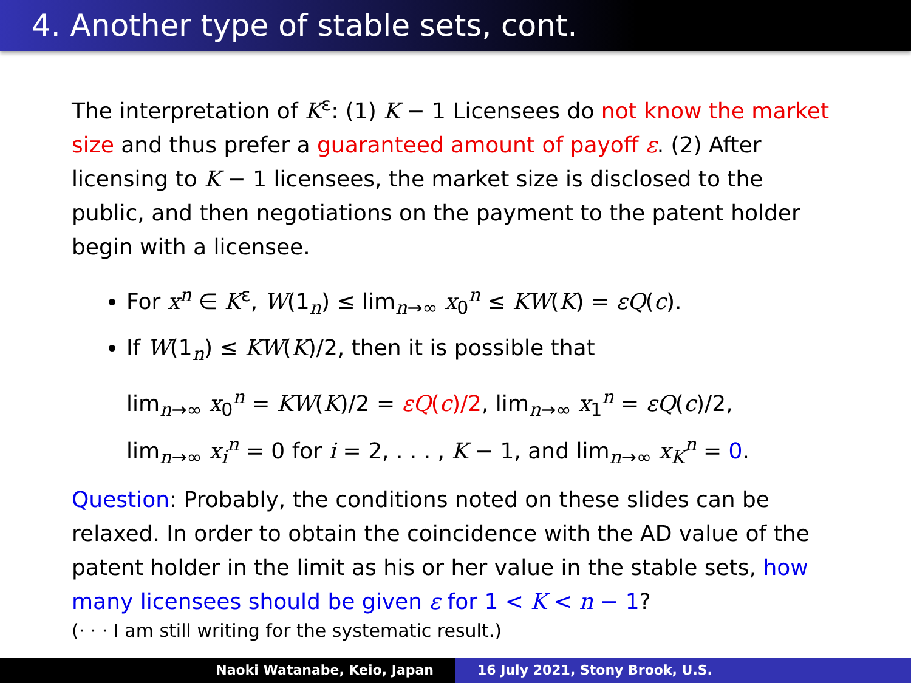4. Another type of stable sets, cont.
The interpretation of K<sup>ε</sup>: (1) K − 1 Licensees do not know the market size and thus prefer a guaranteed amount of payoff ε. (2) After licensing to K − 1 licensees, the market size is disclosed to the public, and then negotiations on the payment to the patent holder begin with a licensee.
For x<sup>n</sup> ∈ K<sup>ε</sup>, W(1<sub>n</sub>) ≤ lim<sub>n→∞</sub> x<sub>0</sub><sup>n</sup> ≤ KW(K) = εQ(c).
If W(1<sub>n</sub>) ≤ KW(K)/2, then it is possible that
lim<sub>n→∞</sub> x<sub>0</sub><sup>n</sup> = KW(K)/2 = εQ(c)/2, lim<sub>n→∞</sub> x<sub>1</sub><sup>n</sup> = εQ(c)/2,
lim<sub>n→∞</sub> x<sub>i</sub><sup>n</sup> = 0 for i = 2, . . . , K − 1, and lim<sub>n→∞</sub> x<sub>K</sub><sup>n</sup> = 0.
Question: Probably, the conditions noted on these slides can be relaxed. In order to obtain the coincidence with the AD value of the patent holder in the limit as his or her value in the stable sets, how many licensees should be given ε for 1 < K < n − 1?
(· · · I am still writing for the systematic result.)
Naoki Watanabe, Keio, Japan 16 July 2021, Stony Brook, U.S.